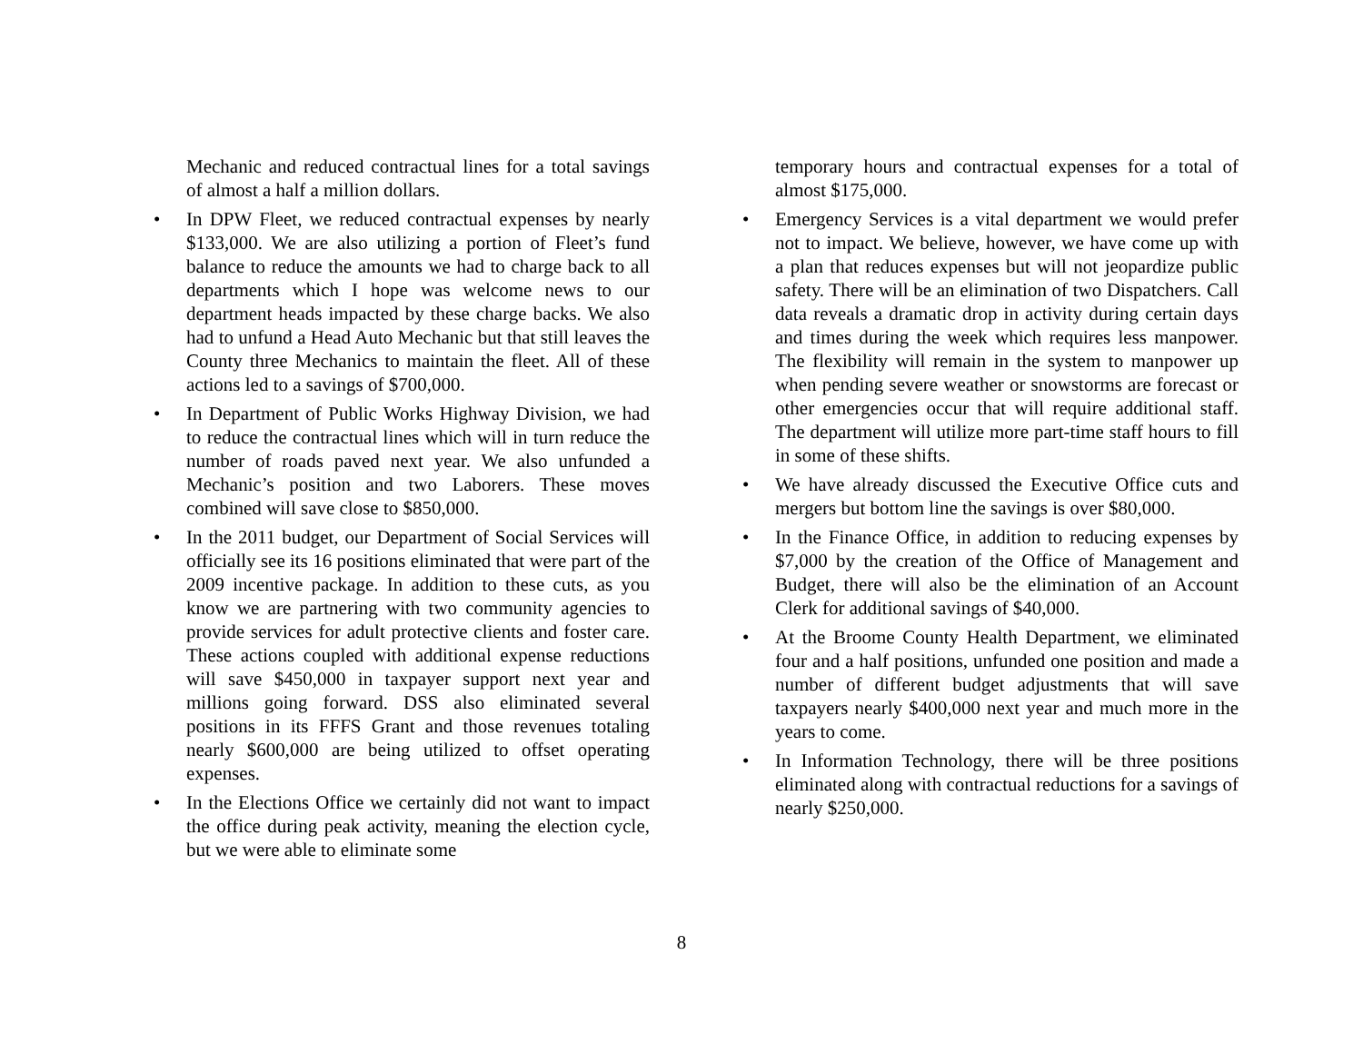Mechanic and reduced contractual lines for a total savings of almost a half a million dollars.
• In DPW Fleet, we reduced contractual expenses by nearly $133,000. We are also utilizing a portion of Fleet’s fund balance to reduce the amounts we had to charge back to all departments which I hope was welcome news to our department heads impacted by these charge backs. We also had to unfund a Head Auto Mechanic but that still leaves the County three Mechanics to maintain the fleet. All of these actions led to a savings of $700,000.
• In Department of Public Works Highway Division, we had to reduce the contractual lines which will in turn reduce the number of roads paved next year. We also unfunded a Mechanic’s position and two Laborers. These moves combined will save close to $850,000.
• In the 2011 budget, our Department of Social Services will officially see its 16 positions eliminated that were part of the 2009 incentive package. In addition to these cuts, as you know we are partnering with two community agencies to provide services for adult protective clients and foster care. These actions coupled with additional expense reductions will save $450,000 in taxpayer support next year and millions going forward. DSS also eliminated several positions in its FFFS Grant and those revenues totaling nearly $600,000 are being utilized to offset operating expenses.
• In the Elections Office we certainly did not want to impact the office during peak activity, meaning the election cycle, but we were able to eliminate some
temporary hours and contractual expenses for a total of almost $175,000.
• Emergency Services is a vital department we would prefer not to impact. We believe, however, we have come up with a plan that reduces expenses but will not jeopardize public safety. There will be an elimination of two Dispatchers. Call data reveals a dramatic drop in activity during certain days and times during the week which requires less manpower. The flexibility will remain in the system to manpower up when pending severe weather or snowstorms are forecast or other emergencies occur that will require additional staff. The department will utilize more part-time staff hours to fill in some of these shifts.
• We have already discussed the Executive Office cuts and mergers but bottom line the savings is over $80,000.
• In the Finance Office, in addition to reducing expenses by $7,000 by the creation of the Office of Management and Budget, there will also be the elimination of an Account Clerk for additional savings of $40,000.
• At the Broome County Health Department, we eliminated four and a half positions, unfunded one position and made a number of different budget adjustments that will save taxpayers nearly $400,000 next year and much more in the years to come.
• In Information Technology, there will be three positions eliminated along with contractual reductions for a savings of nearly $250,000.
8